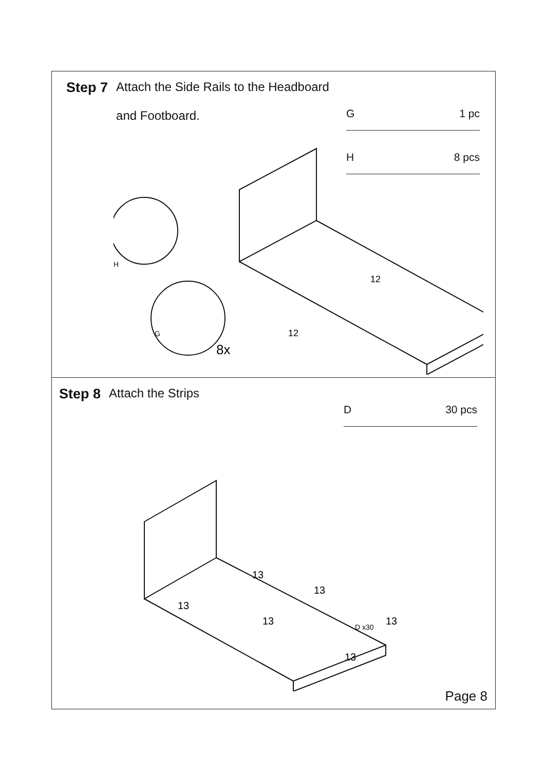Step 7 Attach the Side Rails to the Headboard
and Footboard.
G 1 pc
H 8 pcs
12
12
H
G
8x
Step 8 Attach the Strips
D 30 pcs
13
13
13
13
D x30
13
13
Page 8